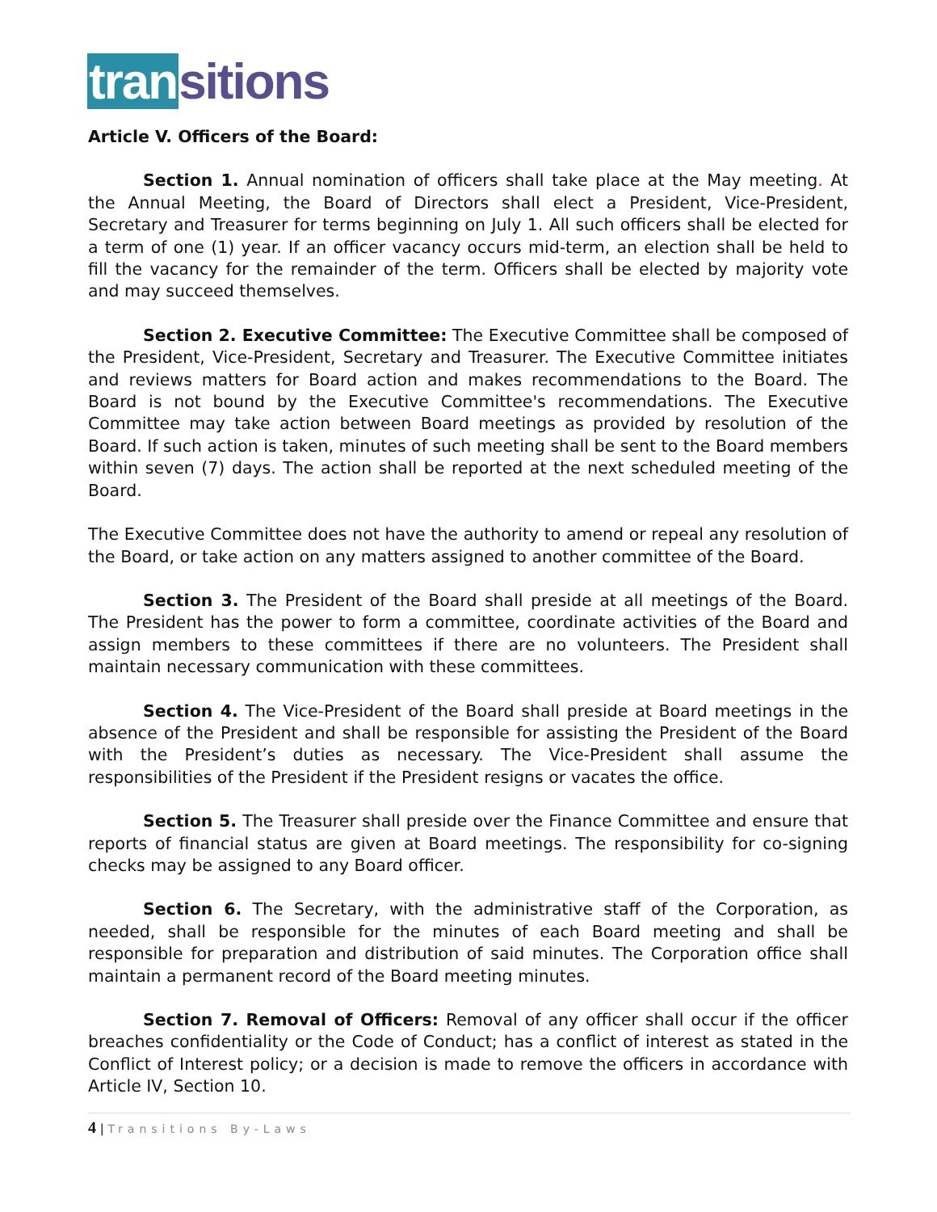tran sitions
Article V. Officers of the Board:
Section 1. Annual nomination of officers shall take place at the May meeting. At the Annual Meeting, the Board of Directors shall elect a President, Vice-President, Secretary and Treasurer for terms beginning on July 1. All such officers shall be elected for a term of one (1) year. If an officer vacancy occurs mid-term, an election shall be held to fill the vacancy for the remainder of the term. Officers shall be elected by majority vote and may succeed themselves.
Section 2. Executive Committee: The Executive Committee shall be composed of the President, Vice-President, Secretary and Treasurer. The Executive Committee initiates and reviews matters for Board action and makes recommendations to the Board. The Board is not bound by the Executive Committee's recommendations. The Executive Committee may take action between Board meetings as provided by resolution of the Board. If such action is taken, minutes of such meeting shall be sent to the Board members within seven (7) days. The action shall be reported at the next scheduled meeting of the Board.
The Executive Committee does not have the authority to amend or repeal any resolution of the Board, or take action on any matters assigned to another committee of the Board.
Section 3. The President of the Board shall preside at all meetings of the Board. The President has the power to form a committee, coordinate activities of the Board and assign members to these committees if there are no volunteers. The President shall maintain necessary communication with these committees.
Section 4. The Vice-President of the Board shall preside at Board meetings in the absence of the President and shall be responsible for assisting the President of the Board with the President’s duties as necessary. The Vice-President shall assume the responsibilities of the President if the President resigns or vacates the office.
Section 5. The Treasurer shall preside over the Finance Committee and ensure that reports of financial status are given at Board meetings. The responsibility for co-signing checks may be assigned to any Board officer.
Section 6. The Secretary, with the administrative staff of the Corporation, as needed, shall be responsible for the minutes of each Board meeting and shall be responsible for preparation and distribution of said minutes. The Corporation office shall maintain a permanent record of the Board meeting minutes.
Section 7. Removal of Officers: Removal of any officer shall occur if the officer breaches confidentiality or the Code of Conduct; has a conflict of interest as stated in the Conflict of Interest policy; or a decision is made to remove the officers in accordance with Article IV, Section 10.
4 | Transitions By-Laws